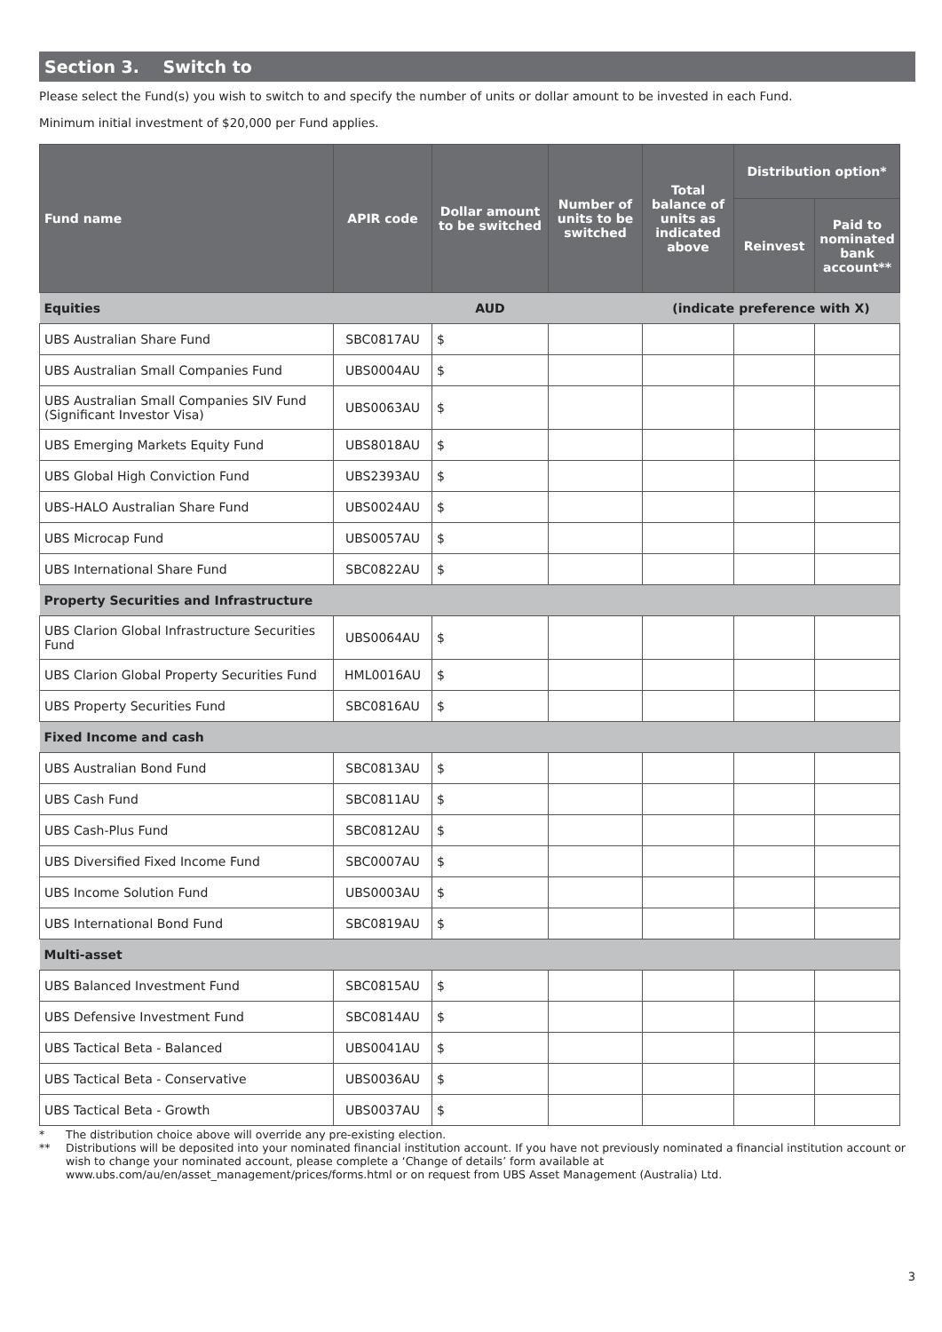Section 3. Switch to
Please select the Fund(s) you wish to switch to and specify the number of units or dollar amount to be invested in each Fund.
Minimum initial investment of $20,000 per Fund applies.
| Fund name | APIR code | Dollar amount to be switched | Number of units to be switched | Total balance of units as indicated above | Distribution option* | |
| --- | --- | --- | --- | --- | --- | --- |
| | | | | | Reinvest | Paid to nominated bank account** |
| Equities | | AUD | | (indicate preference with X) | | |
| UBS Australian Share Fund | SBC0817AU | $ | | | | |
| UBS Australian Small Companies Fund | UBS0004AU | $ | | | | |
| UBS Australian Small Companies SIV Fund (Significant Investor Visa) | UBS0063AU | $ | | | | |
| UBS Emerging Markets Equity Fund | UBS8018AU | $ | | | | |
| UBS Global High Conviction Fund | UBS2393AU | $ | | | | |
| UBS-HALO Australian Share Fund | UBS0024AU | $ | | | | |
| UBS Microcap Fund | UBS0057AU | $ | | | | |
| UBS International Share Fund | SBC0822AU | $ | | | | |
| Property Securities and Infrastructure | | | | | | |
| UBS Clarion Global Infrastructure Securities Fund | UBS0064AU | $ | | | | |
| UBS Clarion Global Property Securities Fund | HML0016AU | $ | | | | |
| UBS Property Securities Fund | SBC0816AU | $ | | | | |
| Fixed Income and cash | | | | | | |
| UBS Australian Bond Fund | SBC0813AU | $ | | | | |
| UBS Cash Fund | SBC0811AU | $ | | | | |
| UBS Cash-Plus Fund | SBC0812AU | $ | | | | |
| UBS Diversified Fixed Income Fund | SBC0007AU | $ | | | | |
| UBS Income Solution Fund | UBS0003AU | $ | | | | |
| UBS International Bond Fund | SBC0819AU | $ | | | | |
| Multi-asset | | | | | | |
| UBS Balanced Investment Fund | SBC0815AU | $ | | | | |
| UBS Defensive Investment Fund | SBC0814AU | $ | | | | |
| UBS Tactical Beta - Balanced | UBS0041AU | $ | | | | |
| UBS Tactical Beta - Conservative | UBS0036AU | $ | | | | |
| UBS Tactical Beta - Growth | UBS0037AU | $ | | | | |
* The distribution choice above will override any pre-existing election.
** Distributions will be deposited into your nominated financial institution account. If you have not previously nominated a financial institution account or wish to change your nominated account, please complete a ‘Change of details’ form available at www.ubs.com/au/en/asset_management/prices/forms.html or on request from UBS Asset Management (Australia) Ltd.
3